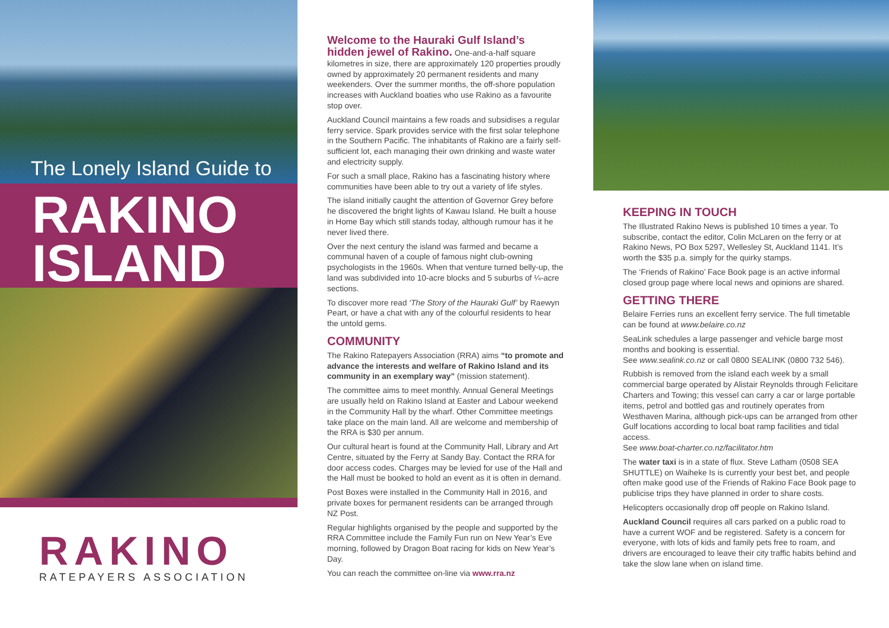The Lonely Island Guide to
RAKINO
ISLAND
RAKINO
RATEPAYERS ASSOCIATION
Welcome to the Hauraki Gulf Island’s
hidden jewel of Rakino. One-and-a-half square kilometres in size, there are approximately 120 properties proudly owned by approximately 20 permanent residents and many weekenders. Over the summer months, the off-shore population increases with Auckland boaties who use Rakino as a favourite stop over.
Auckland Council maintains a few roads and subsidises a regular ferry service. Spark provides service with the first solar telephone in the Southern Pacific. The inhabitants of Rakino are a fairly self-sufficient lot, each managing their own drinking and waste water and electricity supply.
For such a small place, Rakino has a fascinating history where communities have been able to try out a variety of life styles.
The island initially caught the attention of Governor Grey before he discovered the bright lights of Kawau Island. He built a house in Home Bay which still stands today, although rumour has it he never lived there.
Over the next century the island was farmed and became a communal haven of a couple of famous night club-owning psychologists in the 1960s. When that venture turned belly-up, the land was subdivided into 10-acre blocks and 5 suburbs of ¼-acre sections.
To discover more read ‘The Story of the Hauraki Gulf’ by Raewyn Peart, or have a chat with any of the colourful residents to hear the untold gems.
COMMUNITY
The Rakino Ratepayers Association (RRA) aims “to promote and advance the interests and welfare of Rakino Island and its community in an exemplary way” (mission statement).
The committee aims to meet monthly. Annual General Meetings are usually held on Rakino Island at Easter and Labour weekend in the Community Hall by the wharf. Other Committee meetings take place on the main land. All are welcome and membership of the RRA is $30 per annum.
Our cultural heart is found at the Community Hall, Library and Art Centre, situated by the Ferry at Sandy Bay. Contact the RRA for door access codes. Charges may be levied for use of the Hall and the Hall must be booked to hold an event as it is often in demand.
Post Boxes were installed in the Community Hall in 2016, and private boxes for permanent residents can be arranged through NZ Post.
Regular highlights organised by the people and supported by the RRA Committee include the Family Fun run on New Year’s Eve morning, followed by Dragon Boat racing for kids on New Year’s Day.
You can reach the committee on-line via www.rra.nz
KEEPING IN TOUCH
The Illustrated Rakino News is published 10 times a year. To subscribe, contact the editor, Colin McLaren on the ferry or at Rakino News, PO Box 5297, Wellesley St, Auckland 1141. It’s worth the $35 p.a. simply for the quirky stamps.
The ‘Friends of Rakino’ Face Book page is an active informal closed group page where local news and opinions are shared.
GETTING THERE
Belaire Ferries runs an excellent ferry service. The full timetable can be found at www.belaire.co.nz
SeaLink schedules a large passenger and vehicle barge most months and booking is essential.
See www.sealink.co.nz or call 0800 SEALINK (0800 732 546).
Rubbish is removed from the island each week by a small commercial barge operated by Alistair Reynolds through Felicitare Charters and Towing; this vessel can carry a car or large portable items, petrol and bottled gas and routinely operates from Westhaven Marina, although pick-ups can be arranged from other Gulf locations according to local boat ramp facilities and tidal access.
See www.boat-charter.co.nz/facilitator.htm
The water taxi is in a state of flux. Steve Latham (0508 SEA SHUTTLE) on Waiheke Is is currently your best bet, and people often make good use of the Friends of Rakino Face Book page to publicise trips they have planned in order to share costs.
Helicopters occasionally drop off people on Rakino Island.
Auckland Council requires all cars parked on a public road to have a current WOF and be registered. Safety is a concern for everyone, with lots of kids and family pets free to roam, and drivers are encouraged to leave their city traffic habits behind and take the slow lane when on island time.